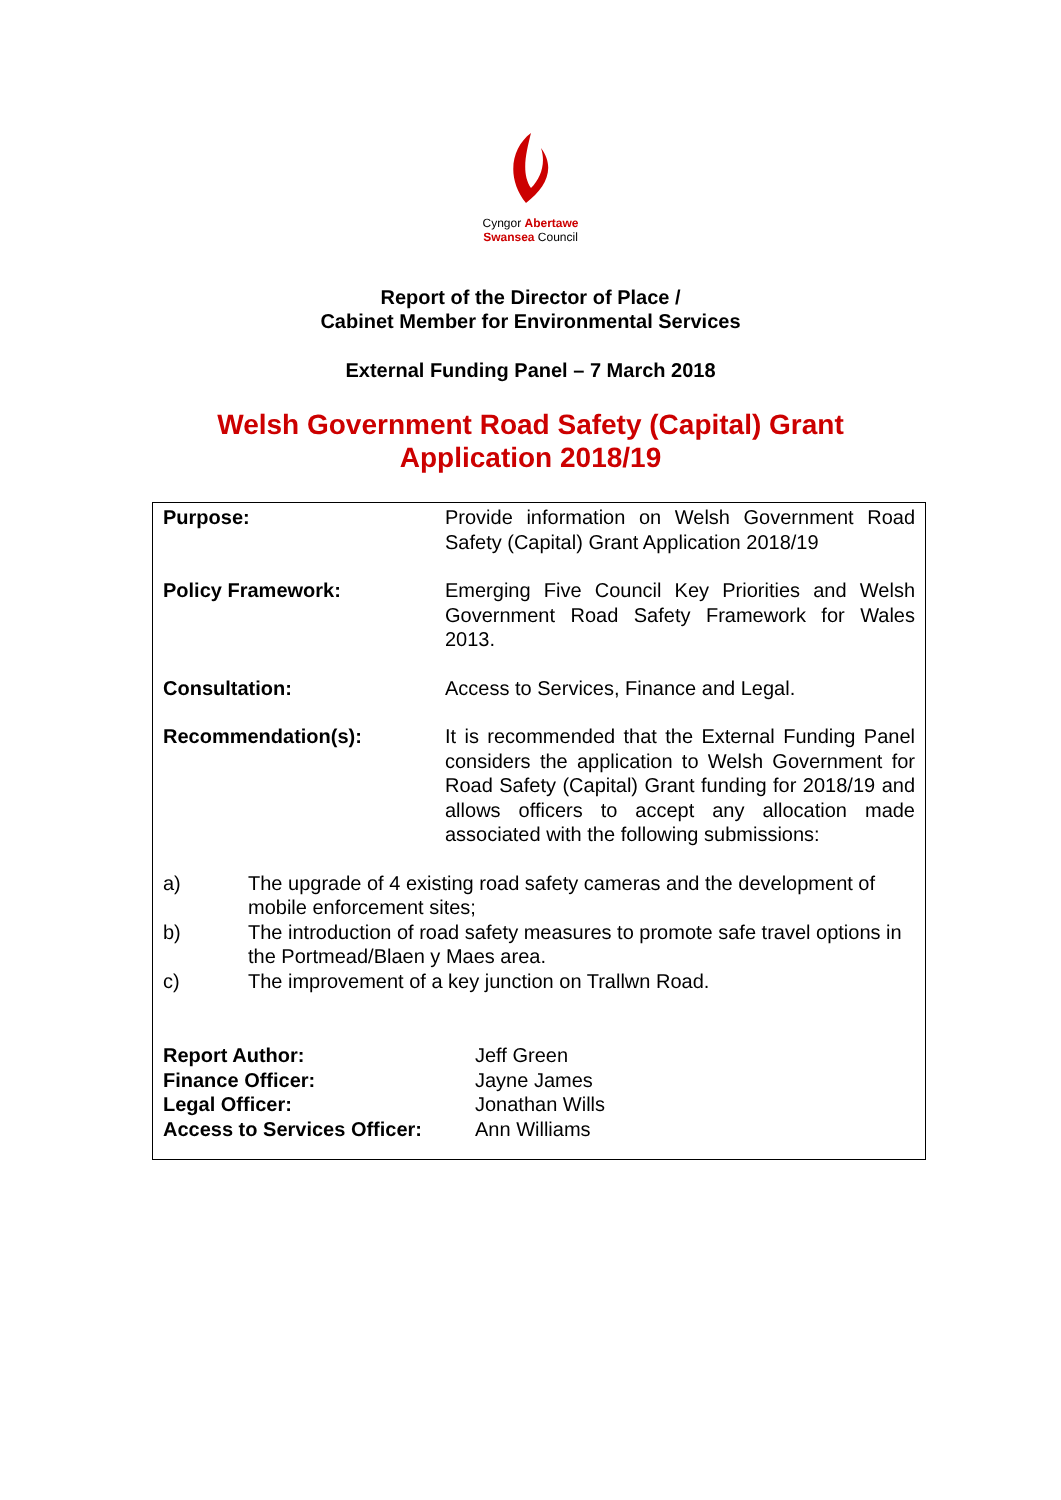Cyngor Abertawe
Swansea Council
Report of the Director of Place /
Cabinet Member for Environmental Services
External Funding Panel – 7 March 2018
Welsh Government Road Safety (Capital) Grant
Application 2018/19
Purpose: Provide information on Welsh Government Road Safety (Capital) Grant Application 2018/19
Policy Framework: Emerging Five Council Key Priorities and Welsh Government Road Safety Framework for Wales 2013.
Consultation: Access to Services, Finance and Legal.
Recommendation(s): It is recommended that the External Funding Panel considers the application to Welsh Government for Road Safety (Capital) Grant funding for 2018/19 and allows officers to accept any allocation made associated with the following submissions:
a) The upgrade of 4 existing road safety cameras and the development of mobile enforcement sites;
b) The introduction of road safety measures to promote safe travel options in the Portmead/Blaen y Maes area.
c) The improvement of a key junction on Trallwn Road.
Report Author:
Finance Officer:
Legal Officer:
Access to Services Officer:
Jeff Green
Jayne James
Jonathan Wills
Ann Williams